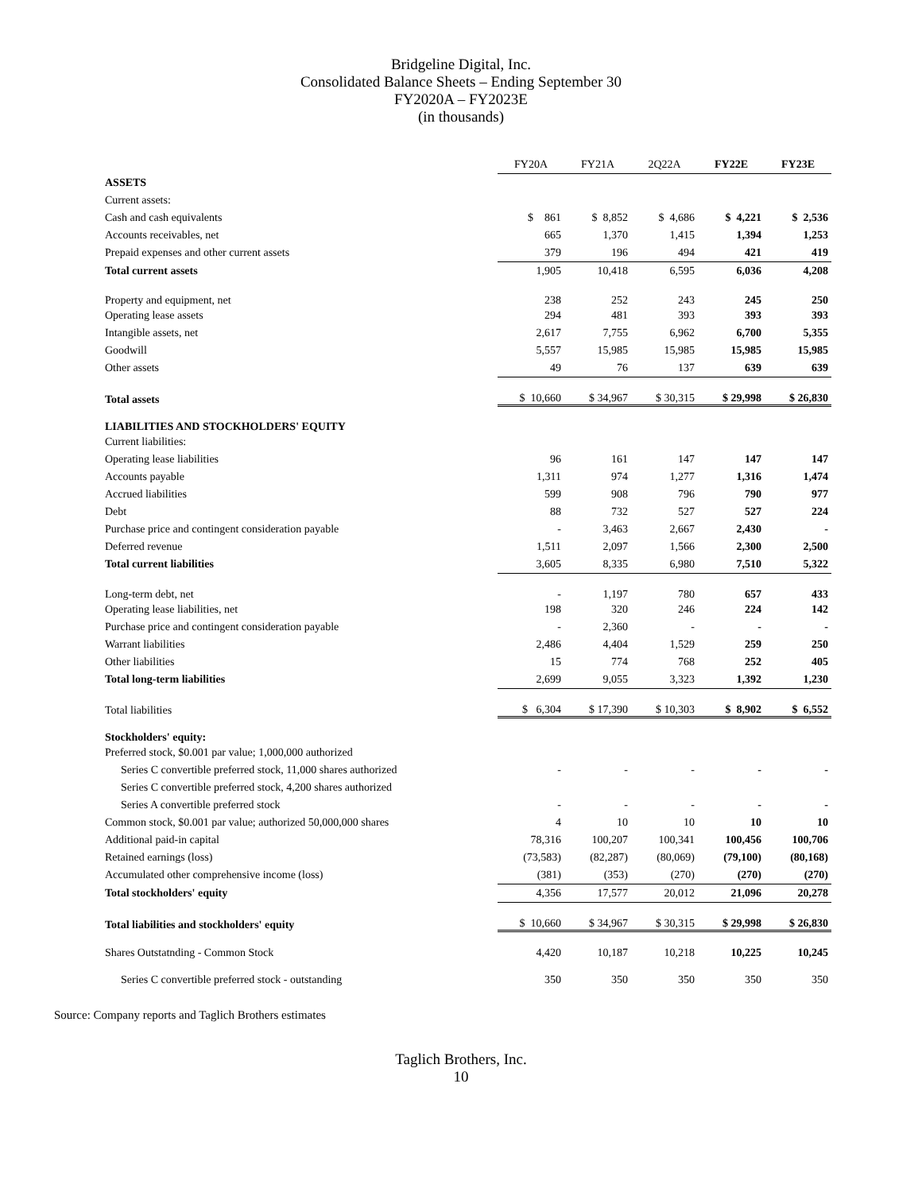Bridgeline Digital, Inc.
Consolidated Balance Sheets – Ending September 30
FY2020A – FY2023E
(in thousands)
| | FY20A | FY21A | 2Q22A | FY22E | FY23E |
| --- | --- | --- | --- | --- | --- |
| ASSETS | | | | | |
| Current assets: | | | | | |
| Cash and cash equivalents | $ 861 | $ 8,852 | $ 4,686 | $ 4,221 | $ 2,536 |
| Accounts receivables, net | 665 | 1,370 | 1,415 | 1,394 | 1,253 |
| Prepaid expenses and other current assets | 379 | 196 | 494 | 421 | 419 |
| Total current assets | 1,905 | 10,418 | 6,595 | 6,036 | 4,208 |
| Property and equipment, net | 238 | 252 | 243 | 245 | 250 |
| Operating lease assets | 294 | 481 | 393 | 393 | 393 |
| Intangible assets, net | 2,617 | 7,755 | 6,962 | 6,700 | 5,355 |
| Goodwill | 5,557 | 15,985 | 15,985 | 15,985 | 15,985 |
| Other assets | 49 | 76 | 137 | 639 | 639 |
| Total assets | $ 10,660 | $ 34,967 | $ 30,315 | $ 29,998 | $ 26,830 |
| LIABILITIES AND STOCKHOLDERS' EQUITY | | | | | |
| Current liabilities: | | | | | |
| Operating lease liabilities | 96 | 161 | 147 | 147 | 147 |
| Accounts payable | 1,311 | 974 | 1,277 | 1,316 | 1,474 |
| Accrued liabilities | 599 | 908 | 796 | 790 | 977 |
| Debt | 88 | 732 | 527 | 527 | 224 |
| Purchase price and contingent consideration payable | - | 3,463 | 2,667 | 2,430 | - |
| Deferred revenue | 1,511 | 2,097 | 1,566 | 2,300 | 2,500 |
| Total current liabilities | 3,605 | 8,335 | 6,980 | 7,510 | 5,322 |
| Long-term debt, net | - | 1,197 | 780 | 657 | 433 |
| Operating lease liabilities, net | 198 | 320 | 246 | 224 | 142 |
| Purchase price and contingent consideration payable | - | 2,360 | - | - | - |
| Warrant liabilities | 2,486 | 4,404 | 1,529 | 259 | 250 |
| Other liabilities | 15 | 774 | 768 | 252 | 405 |
| Total long-term liabilities | 2,699 | 9,055 | 3,323 | 1,392 | 1,230 |
| Total liabilities | $ 6,304 | $ 17,390 | $ 10,303 | $ 8,902 | $ 6,552 |
| Stockholders' equity: | | | | | |
| Preferred stock, $0.001 par value; 1,000,000 authorized | | | | | |
| Series C convertible preferred stock, 11,000 shares authorized | - | - | - | - | - |
| Series C convertible preferred stock, 4,200 shares authorized | | | | | |
| Series A convertible preferred stock | - | - | - | - | - |
| Common stock, $0.001 par value; authorized 50,000,000 shares | 4 | 10 | 10 | 10 | 10 |
| Additional paid-in capital | 78,316 | 100,207 | 100,341 | 100,456 | 100,706 |
| Retained earnings (loss) | (73,583) | (82,287) | (80,069) | (79,100) | (80,168) |
| Accumulated other comprehensive income (loss) | (381) | (353) | (270) | (270) | (270) |
| Total stockholders' equity | 4,356 | 17,577 | 20,012 | 21,096 | 20,278 |
| Total liabilities and stockholders' equity | $ 10,660 | $ 34,967 | $ 30,315 | $ 29,998 | $ 26,830 |
| Shares Outstatnding - Common Stock | 4,420 | 10,187 | 10,218 | 10,225 | 10,245 |
| Series C convertible preferred stock - outstanding | 350 | 350 | 350 | 350 | 350 |
Source: Company reports and Taglich Brothers estimates
Taglich Brothers, Inc.
10